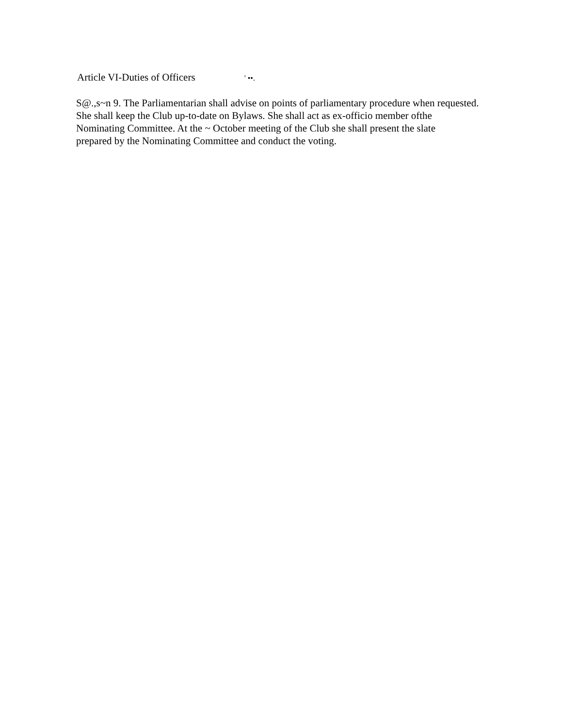Article VI-Duties of Officers ' ••.
S@.,s~n 9. The Parliamentarian shall advise on points of parliamentary procedure when requested.
She shall keep the Club up-to-date on Bylaws. She shall act as ex-officio member ofthe
Nominating Committee. At the ~ October meeting of the Club she shall present the slate
prepared by the Nominating Committee and conduct the voting.